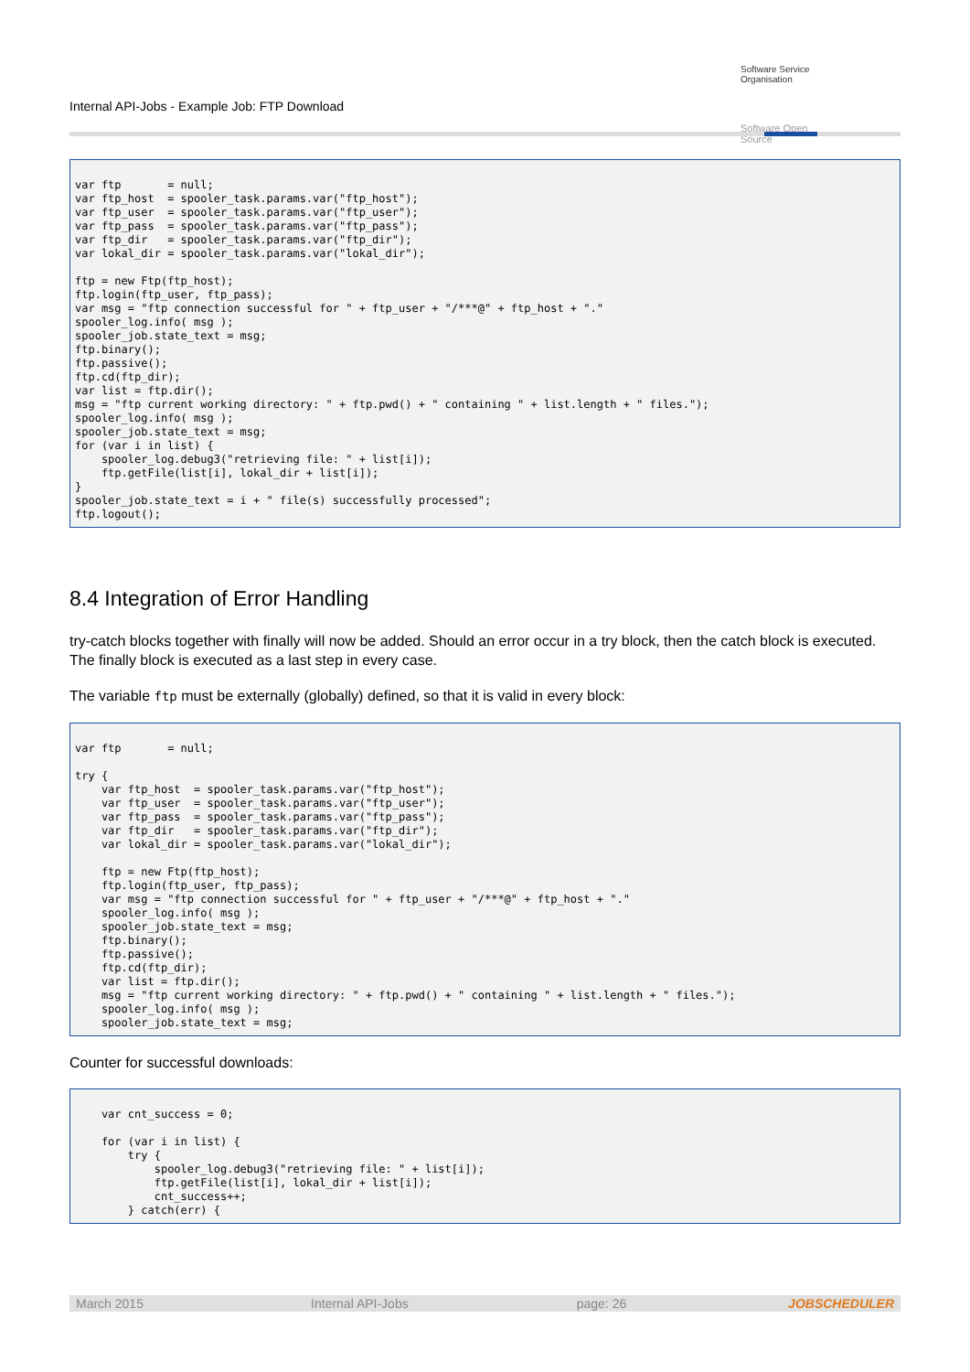Internal API-Jobs - Example Job: FTP Download
Software Service Organisation
Software Open Source
var ftp       = null;
var ftp_host  = spooler_task.params.var("ftp_host");
var ftp_user  = spooler_task.params.var("ftp_user");
var ftp_pass  = spooler_task.params.var("ftp_pass");
var ftp_dir   = spooler_task.params.var("ftp_dir");
var lokal_dir = spooler_task.params.var("lokal_dir");

ftp = new Ftp(ftp_host);
ftp.login(ftp_user, ftp_pass);
var msg = "ftp connection successful for " + ftp_user + "/***@" + ftp_host + "."
spooler_log.info( msg );
spooler_job.state_text = msg;
ftp.binary();
ftp.passive();
ftp.cd(ftp_dir);
var list = ftp.dir();
msg = "ftp current working directory: " + ftp.pwd() + " containing " + list.length + " files.");
spooler_log.info( msg );
spooler_job.state_text = msg;
for (var i in list) {
    spooler_log.debug3("retrieving file: " + list[i]);
    ftp.getFile(list[i], lokal_dir + list[i]);
}
spooler_job.state_text = i + " file(s) successfully processed";
ftp.logout();
8.4 Integration of Error Handling
try-catch blocks together with finally will now be added. Should an error occur in a try block, then the catch block is executed. The finally block is executed as a last step in every case.
The variable ftp must be externally (globally) defined, so that it is valid in every block:
var ftp       = null;

try {
    var ftp_host  = spooler_task.params.var("ftp_host");
    var ftp_user  = spooler_task.params.var("ftp_user");
    var ftp_pass  = spooler_task.params.var("ftp_pass");
    var ftp_dir   = spooler_task.params.var("ftp_dir");
    var lokal_dir = spooler_task.params.var("lokal_dir");

    ftp = new Ftp(ftp_host);
    ftp.login(ftp_user, ftp_pass);
    var msg = "ftp connection successful for " + ftp_user + "/***@" + ftp_host + "."
    spooler_log.info( msg );
    spooler_job.state_text = msg;
    ftp.binary();
    ftp.passive();
    ftp.cd(ftp_dir);
    var list = ftp.dir();
    msg = "ftp current working directory: " + ftp.pwd() + " containing " + list.length + " files.");
    spooler_log.info( msg );
    spooler_job.state_text = msg;
Counter for successful downloads:
    var cnt_success = 0;

    for (var i in list) {
        try {
            spooler_log.debug3("retrieving file: " + list[i]);
            ftp.getFile(list[i], lokal_dir + list[i]);
            cnt_success++;
        } catch(err) {
March 2015 Internal API-Jobs page: 26 JOBSCHEDULER